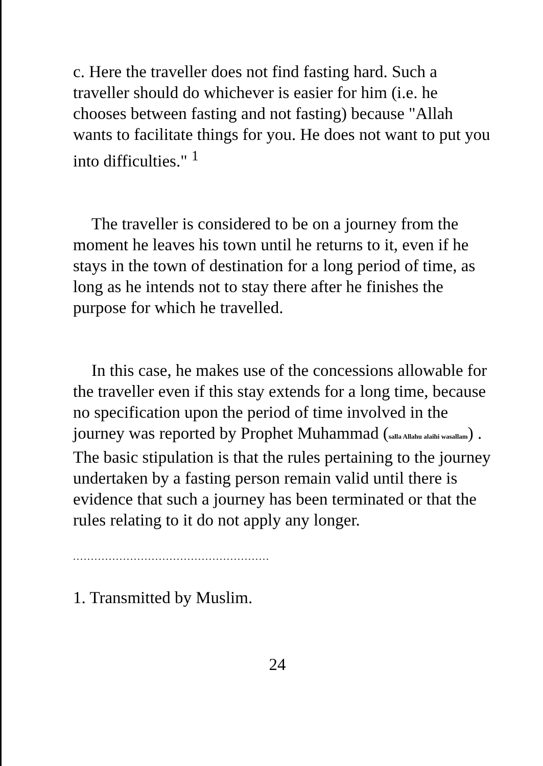c. Here the traveller does not find fasting hard. Such a traveller should do whichever is easier for him (i.e. he chooses between fasting and not fasting) because "Allah wants to facilitate things for you. He does not want to put you into difficulties." <sup>1</sup>
The traveller is considered to be on a journey from the moment he leaves his town until he returns to it, even if he stays in the town of destination for a long period of time, as long as he intends not to stay there after he finishes the purpose for which he travelled.
In this case, he makes use of the concessions allowable for the traveller even if this stay extends for a long time, because no specification upon the period of time involved in the journey was reported by Prophet Muhammad (salla Allahu alaihi wasallam) . The basic stipulation is that the rules pertaining to the journey undertaken by a fasting person remain valid until there is evidence that such a journey has been terminated or that the rules relating to it do not apply any longer.
.......................................................
1. Transmitted by Muslim.
24